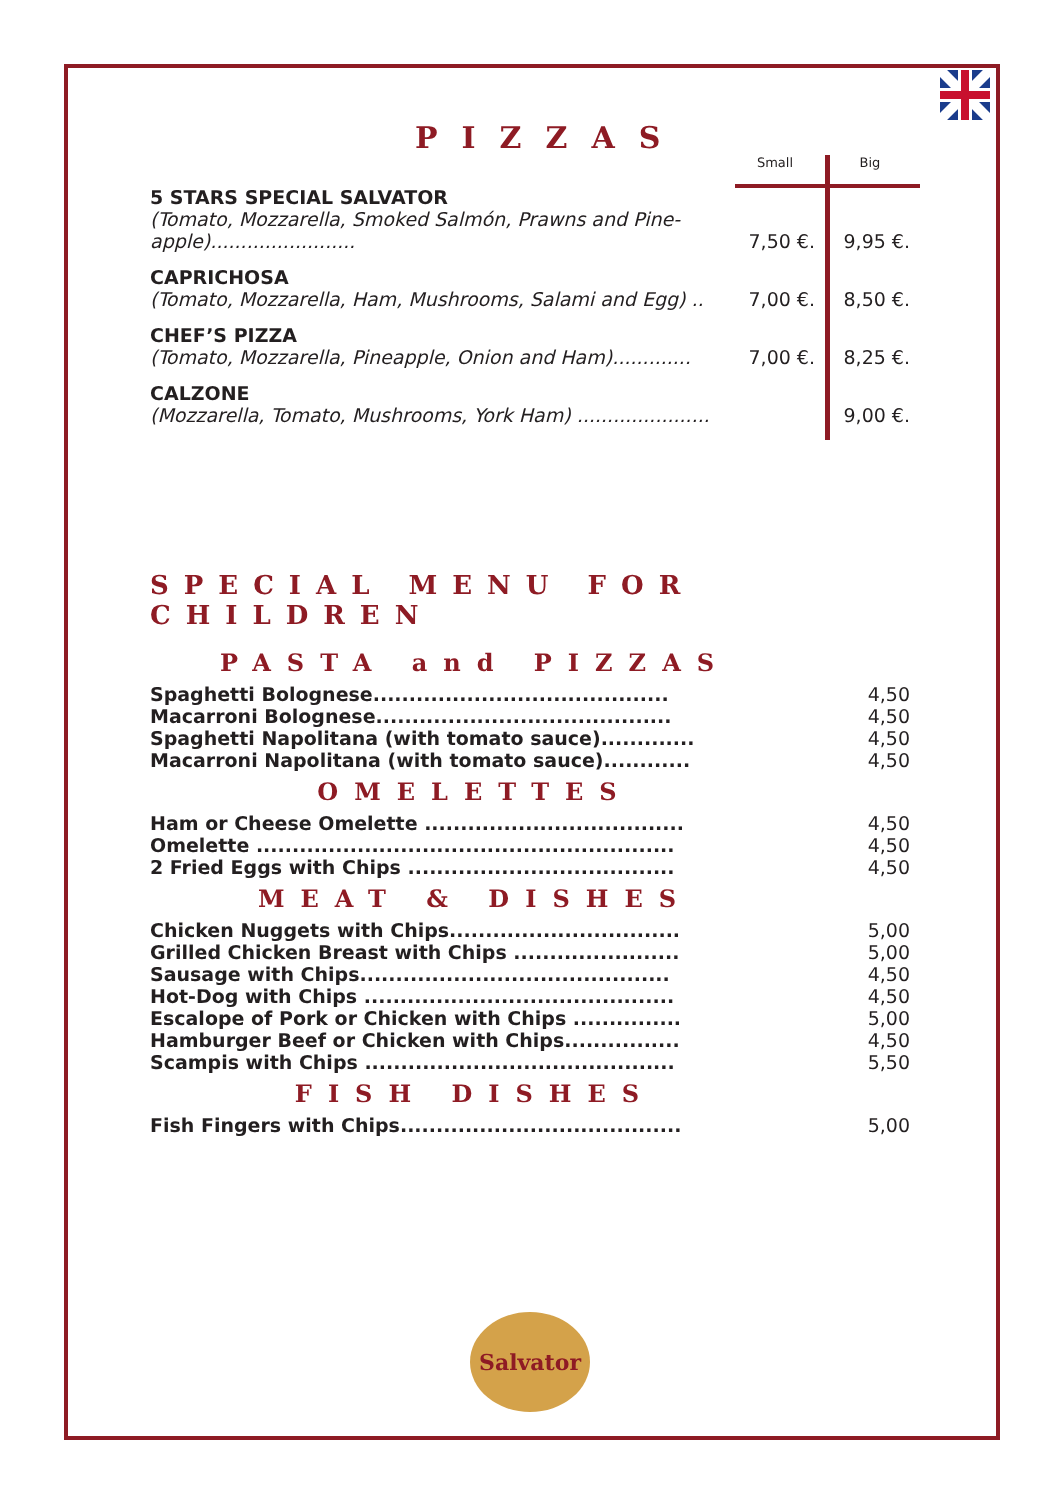PIZZAS
| | Small | Big |
| 5 STARS SPECIAL SALVATOR (Tomato, Mozzarella, Smoked Salmón, Prawns and Pine-apple)........................ | 7,50 €. | 9,95 €. |
| CAPRICHOSA (Tomato, Mozzarella, Ham, Mushrooms, Salami and Egg) .. | 7,00 €. | 8,50 €. |
| CHEF’S PIZZA (Tomato, Mozzarella, Pineapple, Onion and Ham)............. | 7,00 €. | 8,25 €. |
| CALZONE (Mozzarella, Tomato, Mushrooms, York Ham) ...................... | | 9,00 €. |
SPECIAL MENU FOR CHILDREN
PASTA and PIZZAS
| Spaghetti Bolognese......................................... | 4,50 |
| Macarroni Bolognese......................................... | 4,50 |
| Spaghetti Napolitana (with tomato sauce)............. | 4,50 |
| Macarroni Napolitana (with tomato sauce)............ | 4,50 |
OMELETTES
| Ham or Cheese Omelette .................................... | 4,50 |
| Omelette .......................................................... | 4,50 |
| 2 Fried Eggs with Chips ..................................... | 4,50 |
MEAT & DISHES
| Chicken Nuggets with Chips................................ | 5,00 |
| Grilled Chicken Breast with Chips ....................... | 5,00 |
| Sausage with Chips........................................... | 4,50 |
| Hot-Dog with Chips ........................................... | 4,50 |
| Escalope of Pork or Chicken with Chips ............... | 5,00 |
| Hamburger Beef or Chicken with Chips................ | 4,50 |
| Scampis with Chips ........................................... | 5,50 |
FISH DISHES
| Fish Fingers with Chips....................................... | 5,00 |
Salvator